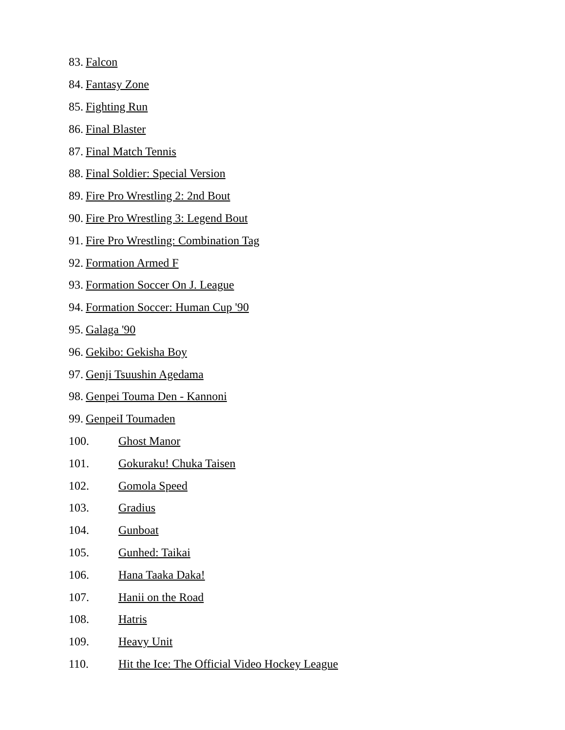83. Falcon
84. Fantasy Zone
85. Fighting Run
86. Final Blaster
87. Final Match Tennis
88. Final Soldier: Special Version
89. Fire Pro Wrestling 2: 2nd Bout
90. Fire Pro Wrestling 3: Legend Bout
91. Fire Pro Wrestling: Combination Tag
92. Formation Armed F
93. Formation Soccer On J. League
94. Formation Soccer: Human Cup '90
95. Galaga '90
96. Gekibo: Gekisha Boy
97. Genji Tsuushin Agedama
98. Genpei Touma Den - Kannoni
99. GenpeiI Toumaden
100. Ghost Manor
101. Gokuraku! Chuka Taisen
102. Gomola Speed
103. Gradius
104. Gunboat
105. Gunhed: Taikai
106. Hana Taaka Daka!
107. Hanii on the Road
108. Hatris
109. Heavy Unit
110. Hit the Ice: The Official Video Hockey League